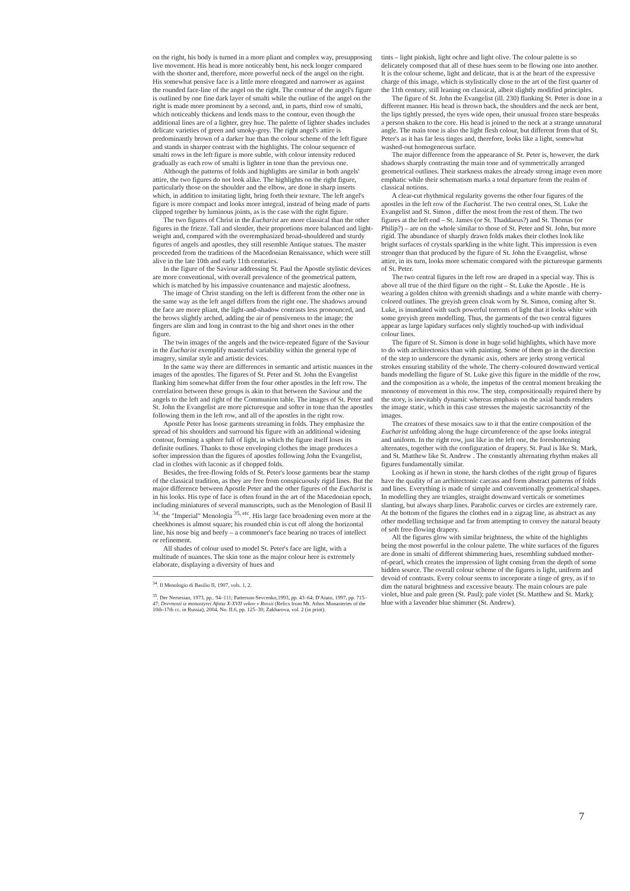on the right, his body is turned in a more pliant and complex way, presupposing live movement. His head is more noticeably bent, his neck longer compared with the shorter and, therefore, more powerful neck of the angel on the right. His somewhat pensive face is a little more elongated and narrower as against the rounded face-line of the angel on the right. The contour of the angel's figure is outlined by one fine dark layer of smalti while the outline of the angel on the right is made more prominent by a second, and, in parts, third row of smalti, which noticeably thickens and lends mass to the contour, even though the additional lines are of a lighter, grey hue. The palette of lighter shades includes delicate varieties of green and smoky-grey. The right angel's attire is predominantly brown of a darker hue than the colour scheme of the left figure and stands in sharper contrast with the highlights. The colour sequence of smalti rows in the left figure is more subtle, with colour intensity reduced gradually as each row of smalti is lighter in tone than the previous one.
Although the patterns of folds and highlights are similar in both angels' attire, the two figures do not look alike. The highlights on the right figure, particularly those on the shoulder and the elbow, are done in sharp inserts which, in addition to imitating light, bring forth their texture. The left angel's figure is more compact and looks more integral, instead of being made of parts clipped together by luminous joints, as is the case with the right figure.
The two figures of Christ in the Eucharist are more classical than the other figures in the frieze. Tall and slender, their proportions more balanced and light-weight and, compared with the overemphasized broad-shouldered and sturdy figures of angels and apostles, they still resemble Antique statues. The master proceeded from the traditions of the Macedonian Renaissance, which were still alive in the late 10th and early 11th centuries.
In the figure of the Saviour addressing St. Paul the Apostle stylistic devices are more conventional, with overall prevalence of the geometrical pattern, which is matched by his impassive countenance and majestic aloofness.
The image of Christ standing on the left is different from the other one in the same way as the left angel differs from the right one. The shadows around the face are more pliant, the light-and-shadow contrasts less pronounced, and the brows slightly arched, adding the air of pensiveness to the image; the fingers are slim and long in contrast to the big and short ones in the other figure.
The twin images of the angels and the twice-repeated figure of the Saviour in the Eucharist exemplify masterful variability within the general type of imagery, similar style and artistic devices.
In the same way there are differences in semantic and artistic nuances in the images of the apostles. The figures of St. Peter and St. John the Evangelist flanking him somewhat differ from the four other apostles in the left row. The correlation between these groups is akin to that between the Saviour and the angels to the left and right of the Communion table. The images of St. Peter and St. John the Evangelist are more picturesque and softer in tone than the apostles following them in the left row, and all of the apostles in the right row.
Apostle Peter has loose garments streaming in folds. They emphasize the spread of his shoulders and surround his figure with an additional widening contour, forming a sphere full of light, in which the figure itself loses its definite outlines. Thanks to those enveloping clothes the image produces a softer impression than the figures of apostles following John the Evangelist, clad in clothes with laconic as if chopped folds.
Besides, the free-flowing folds of St. Peter's loose garments bear the stamp of the classical tradition, as they are free from conspicuously rigid lines. But the major difference between Apostle Peter and the other figures of the Eucharist is in his looks. His type of face is often found in the art of the Macedonian epoch, including miniatures of several manuscripts, such as the Menologion of Basil II <sup>34,</sup> the "Imperial" Menologia <sup>35, etc</sup>. His large face broadening even more at the cheekbones is almost square; his rounded chin is cut off along the horizontal line, his nose big and beefy – a commoner's face bearing no traces of intellect or refinement.
All shades of colour used to model St. Peter's face are light, with a multitude of nuances. The skin tone as the major colour here is extremely elaborate, displaying a diversity of hues and
<sup>34</sup>. Il Menologio di Basilio II, 1907, vols. 1, 2.
<sup>35</sup>. Der Nersesian, 1973, pp.. 94–111; Patterson-Sevcenko,1993, pp. 43–64; D'Aiuto, 1997, pp. 715–47; Drevnosti iz monastyrei Afona X-XVII vekov v Rossii (Relics from Mt. Athos Monasteries of the 10th-17th cc. in Russia), 2004, No. II.6, pp. 125–30; Zakharova, vol. 2 (in print).
tints – light pinkish, light ochre and light olive. The colour palette is so delicately composed that all of these hues seem to be flowing one into another. It is the colour scheme, light and delicate, that is at the heart of the expressive charge of this image, which is stylistically close to the art of the first quarter of the 11th century, still leaning on classical, albeit slightly modified principles.
The figure of St. John the Evangelist (ill. 230) flanking St. Peter is done in a different manner. His head is thrown back, the shoulders and the neck are bent, the lips tightly pressed, the eyes wide open, their unusual frozen stare bespeaks a person shaken to the core. His head is joined to the neck at a strange unnatural angle. The main tone is also the light flesh colour, but different from that of St. Peter's as it has far less tinges and, therefore, looks like a light, somewhat washed-out homogeneous surface.
The major difference from the appearance of St. Peter is, however, the dark shadows sharply contrasting the main tone and of symmetrically arranged geometrical outlines. Their starkness makes the already strong image even more emphatic while their schematism marks a total departure from the realm of classical notions.
A clear-cut rhythmical regularity governs the other four figures of the apostles in the left row of the Eucharist. The two central ones, St. Luke the Evangelist and St. Simon , differ the most from the rest of them. The two figures at the left end – St. James (or St. Thaddaeus?) and St. Thomas (or Philip?) – are on the whole similar to those of St. Peter and St. John, but more rigid. The abundance of sharply drawn folds makes their clothes look like bright surfaces of crystals sparkling in the white light. This impression is even stronger than that produced by the figure of St. John the Evangelist, whose attire, in its turn, looks more schematic compared with the picturesque garments of St. Peter.
The two central figures in the left row are draped in a special way. This is above all true of the third figure on the right – St. Luke the Apostle . He is wearing a golden chiton with greenish shadings and a white mantle with cherry-colored outlines. The greyish green cloak worn by St. Simon, coming after St. Luke, is inundated with such powerful torrents of light that it looks white with some greyish green modelling. Thus, the garments of the two central figures appear as large lapidary surfaces only slightly touched-up with individual colour lines.
The figure of St. Simon is done in huge solid highlights, which have more to do with architectonics than with painting. Some of them go in the direction of the step to underscore the dynamic axis, others are jerky strong vertical strokes ensuring stability of the whole. The cherry-coloured downward vertical bands modelling the figure of St. Luke give this figure in the middle of the row, and the composition as a whole, the impetus of the central moment breaking the monotony of movement in this row. The step, compositionally required there by the story, is inevitably dynamic whereas emphasis on the axial bands renders the image static, which in this case stresses the majestic sacrosanctity of the images.
The creators of these mosaics saw to it that the entire composition of the Eucharist unfolding along the huge circumference of the apse looks integral and uniform. In the right row, just like in the left one, the foreshortening alternates, together with the configuration of drapery. St. Paul is like St. Mark, and St. Matthew like St. Andrew . The constantly alternating rhythm makes all figures fundamentally similar.
Looking as if hewn in stone, the harsh clothes of the right group of figures have the quality of an architectonic carcass and form abstract patterns of folds and lines. Everything is made of simple and conventionally geometrical shapes. In modelling they are triangles, straight downward verticals or sometimes slanting, but always sharp lines. Parabolic curves or circles are extremely rare. At the bottom of the figures the clothes end in a zigzag line, as abstract as any other modelling technique and far from attempting to convey the natural beauty of soft free-flowing drapery.
All the figures glow with similar brightness, the white of the highlights being the most powerful in the colour palette. The white surfaces of the figures are done in smalti of different shimmering hues, resembling subdued mother-of-pearl, which creates the impression of light coming from the depth of some hidden source. The overall colour scheme of the figures is light, uniform and devoid of contrasts. Every colour seems to incorporate a tinge of grey, as if to dim the natural brightness and excessive beauty. The main colours are pale violet, blue and pale green (St. Paul); pale violet (St. Matthew and St. Mark); blue with a lavender blue shimmer (St. Andrew).
7